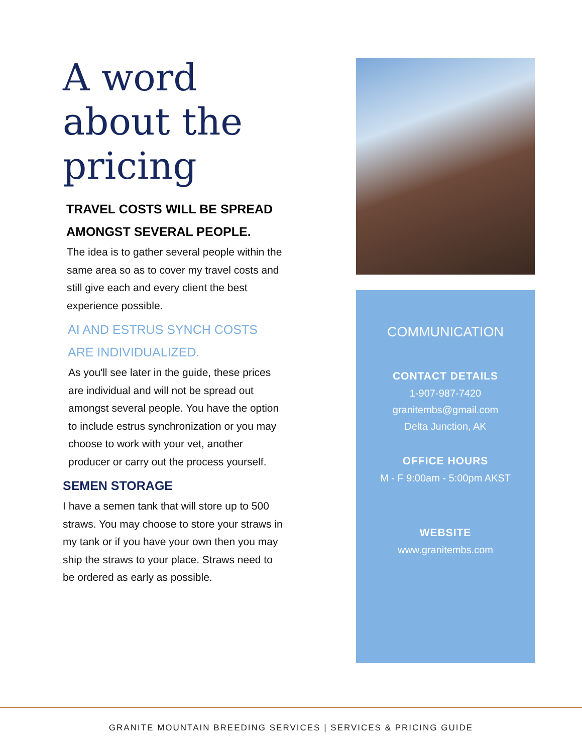A word
about the
pricing
TRAVEL COSTS WILL BE SPREAD AMONGST SEVERAL PEOPLE.
The idea is to gather several people within the same area so as to cover my travel costs and still give each and every client the best experience possible.
AI AND ESTRUS SYNCH COSTS ARE INDIVIDUALIZED.
As you'll see later in the guide, these prices are individual and will not be spread out amongst several people. You have the option to include estrus synchronization or you may choose to work with your vet, another producer or carry out the process yourself.
SEMEN STORAGE
I have a semen tank that will store up to 500 straws. You may choose to store your straws in my tank or if you have your own then you may ship the straws to your place. Straws need to be ordered as early as possible.
COMMUNICATION
CONTACT DETAILS
1-907-987-7420
granitembs@gmail.com
Delta Junction, AK
OFFICE HOURS
M - F 9:00am - 5:00pm AKST
WEBSITE
www.granitembs.com
GRANITE MOUNTAIN BREEDING SERVICES | SERVICES & PRICING GUIDE